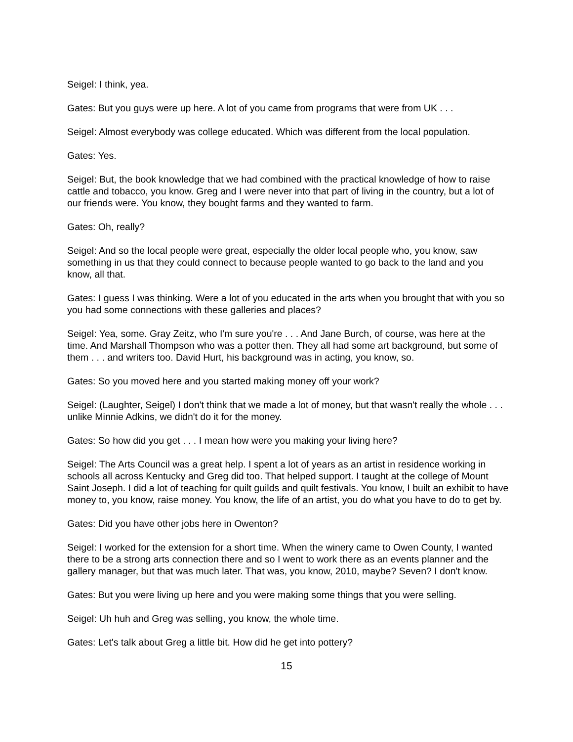Seigel: I think, yea.
Gates: But you guys were up here. A lot of you came from programs that were from UK . . .
Seigel: Almost everybody was college educated. Which was different from the local population.
Gates: Yes.
Seigel: But, the book knowledge that we had combined with the practical knowledge of how to raise cattle and tobacco, you know. Greg and I were never into that part of living in the country, but a lot of our friends were. You know, they bought farms and they wanted to farm.
Gates: Oh, really?
Seigel: And so the local people were great, especially the older local people who, you know, saw something in us that they could connect to because people wanted to go back to the land and you know, all that.
Gates: I guess I was thinking. Were a lot of you educated in the arts when you brought that with you so you had some connections with these galleries and places?
Seigel: Yea, some. Gray Zeitz, who I'm sure you're . . . And Jane Burch, of course, was here at the time. And Marshall Thompson who was a potter then. They all had some art background, but some of them . . . and writers too. David Hurt, his background was in acting, you know, so.
Gates: So you moved here and you started making money off your work?
Seigel: (Laughter, Seigel) I don't think that we made a lot of money, but that wasn't really the whole . . . unlike Minnie Adkins, we didn't do it for the money.
Gates: So how did you get . . . I mean how were you making your living here?
Seigel: The Arts Council was a great help. I spent a lot of years as an artist in residence working in schools all across Kentucky and Greg did too. That helped support. I taught at the college of Mount Saint Joseph. I did a lot of teaching for quilt guilds and quilt festivals. You know, I built an exhibit to have money to, you know, raise money. You know, the life of an artist, you do what you have to do to get by.
Gates: Did you have other jobs here in Owenton?
Seigel: I worked for the extension for a short time. When the winery came to Owen County, I wanted there to be a strong arts connection there and so I went to work there as an events planner and the gallery manager, but that was much later. That was, you know, 2010, maybe? Seven? I don't know.
Gates: But you were living up here and you were making some things that you were selling.
Seigel: Uh huh and Greg was selling, you know, the whole time.
Gates: Let's talk about Greg a little bit. How did he get into pottery?
15